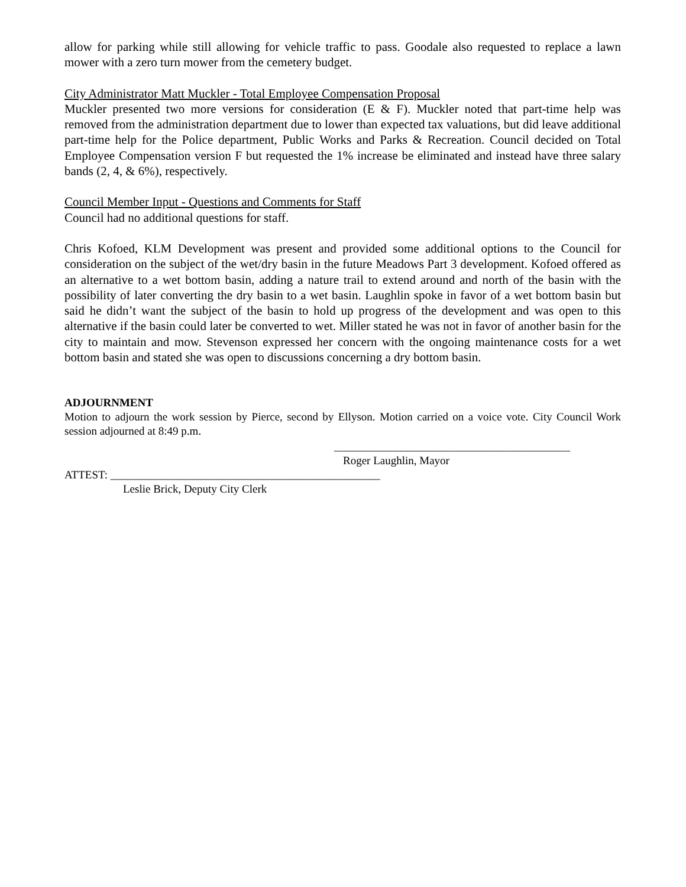allow for parking while still allowing for vehicle traffic to pass. Goodale also requested to replace a lawn mower with a zero turn mower from the cemetery budget.
City Administrator Matt Muckler - Total Employee Compensation Proposal
Muckler presented two more versions for consideration (E & F). Muckler noted that part-time help was removed from the administration department due to lower than expected tax valuations, but did leave additional part-time help for the Police department, Public Works and Parks & Recreation. Council decided on Total Employee Compensation version F but requested the 1% increase be eliminated and instead have three salary bands (2, 4, & 6%), respectively.
Council Member Input - Questions and Comments for Staff
Council had no additional questions for staff.
Chris Kofoed, KLM Development was present and provided some additional options to the Council for consideration on the subject of the wet/dry basin in the future Meadows Part 3 development. Kofoed offered as an alternative to a wet bottom basin, adding a nature trail to extend around and north of the basin with the possibility of later converting the dry basin to a wet basin. Laughlin spoke in favor of a wet bottom basin but said he didn’t want the subject of the basin to hold up progress of the development and was open to this alternative if the basin could later be converted to wet. Miller stated he was not in favor of another basin for the city to maintain and mow. Stevenson expressed her concern with the ongoing maintenance costs for a wet bottom basin and stated she was open to discussions concerning a dry bottom basin.
ADJOURNMENT
Motion to adjourn the work session by Pierce, second by Ellyson. Motion carried on a voice vote. City Council Work session adjourned at 8:49 p.m.
__________________________________________
Roger Laughlin, Mayor
ATTEST: ________________________________________________
Leslie Brick, Deputy City Clerk